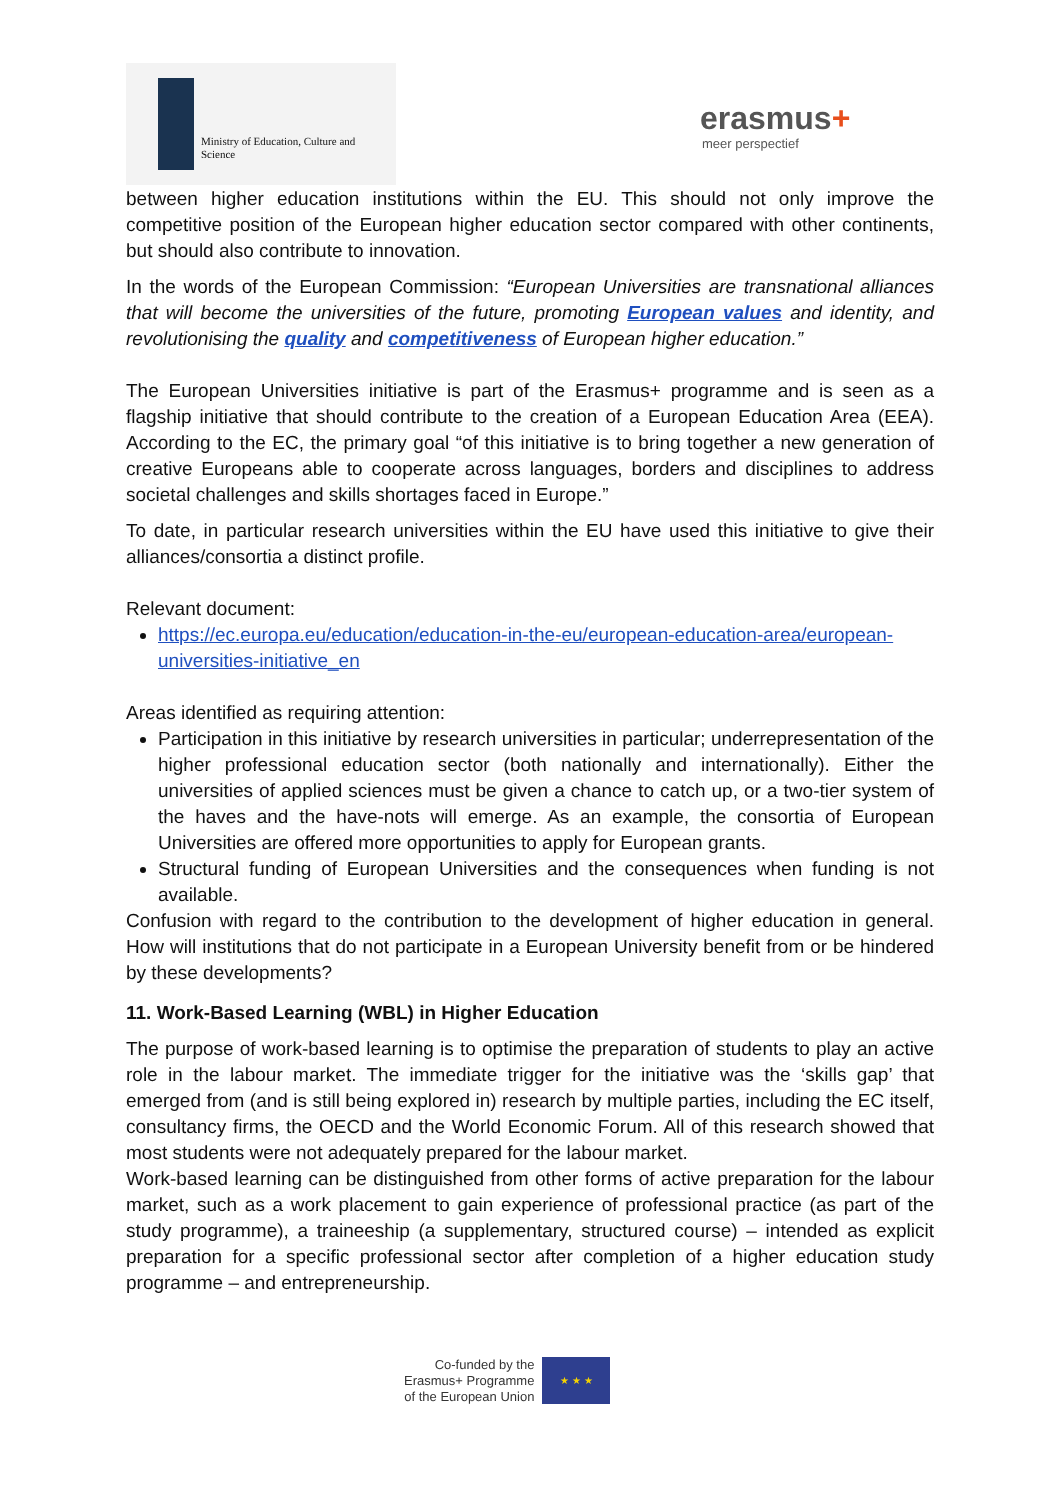Ministry of Education, Culture and
Science
erasmus+
meer perspectief
between higher education institutions within the EU. This should not only improve the competitive position of the European higher education sector compared with other continents, but should also contribute to innovation.
In the words of the European Commission: “European Universities are transnational alliances that will become the universities of the future, promoting European values and identity, and revolutionising the quality and competitiveness of European higher education.”
The European Universities initiative is part of the Erasmus+ programme and is seen as a flagship initiative that should contribute to the creation of a European Education Area (EEA). According to the EC, the primary goal “of this initiative is to bring together a new generation of creative Europeans able to cooperate across languages, borders and disciplines to address societal challenges and skills shortages faced in Europe.”
To date, in particular research universities within the EU have used this initiative to give their alliances/consortia a distinct profile.
Relevant document:
https://ec.europa.eu/education/education-in-the-eu/european-education-area/european-universities-initiative_en
Areas identified as requiring attention:
Participation in this initiative by research universities in particular; underrepresentation of the higher professional education sector (both nationally and internationally). Either the universities of applied sciences must be given a chance to catch up, or a two-tier system of the haves and the have-nots will emerge. As an example, the consortia of European Universities are offered more opportunities to apply for European grants.
Structural funding of European Universities and the consequences when funding is not available.
Confusion with regard to the contribution to the development of higher education in general. How will institutions that do not participate in a European University benefit from or be hindered by these developments?
11. Work-Based Learning (WBL) in Higher Education
The purpose of work-based learning is to optimise the preparation of students to play an active role in the labour market. The immediate trigger for the initiative was the ‘skills gap’ that emerged from (and is still being explored in) research by multiple parties, including the EC itself, consultancy firms, the OECD and the World Economic Forum. All of this research showed that most students were not adequately prepared for the labour market.
Work-based learning can be distinguished from other forms of active preparation for the labour market, such as a work placement to gain experience of professional practice (as part of the study programme), a traineeship (a supplementary, structured course) – intended as explicit preparation for a specific professional sector after completion of a higher education study programme – and entrepreneurship.
Co-funded by the
Erasmus+ Programme
of the European Union
★ ★ ★